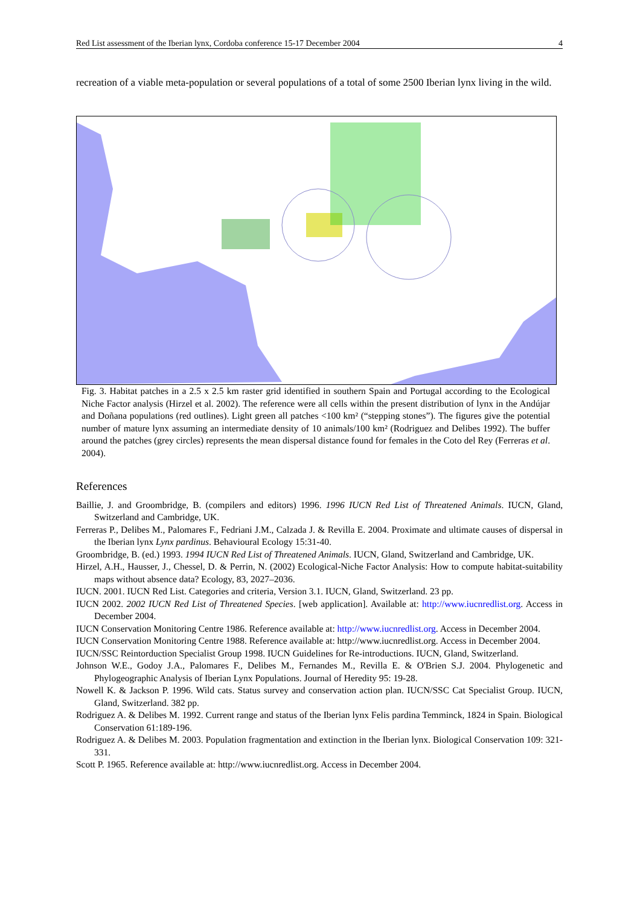Red List assessment of the Iberian lynx, Cordoba conference 15-17 December 2004 4
recreation of a viable meta-population or several populations of a total of some 2500 Iberian lynx living in the wild.
Fig. 3. Habitat patches in a 2.5 x 2.5 km raster grid identified in southern Spain and Portugal according to the Ecological Niche Factor analysis (Hirzel et al. 2002). The reference were all cells within the present distribution of lynx in the Andújar and Doñana populations (red outlines). Light green all patches <100 km² (“stepping stones”). The figures give the potential number of mature lynx assuming an intermediate density of 10 animals/100 km² (Rodriguez and Delibes 1992). The buffer around the patches (grey circles) represents the mean dispersal distance found for females in the Coto del Rey (Ferreras et al. 2004).
References
Baillie, J. and Groombridge, B. (compilers and editors) 1996. 1996 IUCN Red List of Threatened Animals. IUCN, Gland, Switzerland and Cambridge, UK.
Ferreras P., Delibes M., Palomares F., Fedriani J.M., Calzada J. & Revilla E. 2004. Proximate and ultimate causes of dispersal in the Iberian lynx Lynx pardinus. Behavioural Ecology 15:31-40.
Groombridge, B. (ed.) 1993. 1994 IUCN Red List of Threatened Animals. IUCN, Gland, Switzerland and Cambridge, UK.
Hirzel, A.H., Hausser, J., Chessel, D. & Perrin, N. (2002) Ecological-Niche Factor Analysis: How to compute habitat-suitability maps without absence data? Ecology, 83, 2027–2036.
IUCN. 2001. IUCN Red List. Categories and criteria, Version 3.1. IUCN, Gland, Switzerland. 23 pp.
IUCN 2002. 2002 IUCN Red List of Threatened Species. [web application]. Available at: http://www.iucnredlist.org. Access in December 2004.
IUCN Conservation Monitoring Centre 1986. Reference available at: http://www.iucnredlist.org. Access in December 2004.
IUCN Conservation Monitoring Centre 1988. Reference available at: http://www.iucnredlist.org. Access in December 2004.
IUCN/SSC Reintorduction Specialist Group 1998. IUCN Guidelines for Re-introductions. IUCN, Gland, Switzerland.
Johnson W.E., Godoy J.A., Palomares F., Delibes M., Fernandes M., Revilla E. & O'Brien S.J. 2004. Phylogenetic and Phylogeographic Analysis of Iberian Lynx Populations. Journal of Heredity 95: 19-28.
Nowell K. & Jackson P. 1996. Wild cats. Status survey and conservation action plan. IUCN/SSC Cat Specialist Group. IUCN, Gland, Switzerland. 382 pp.
Rodriguez A. & Delibes M. 1992. Current range and status of the Iberian lynx Felis pardina Temminck, 1824 in Spain. Biological Conservation 61:189-196.
Rodriguez A. & Delibes M. 2003. Population fragmentation and extinction in the Iberian lynx. Biological Conservation 109: 321-331.
Scott P. 1965. Reference available at: http://www.iucnredlist.org. Access in December 2004.